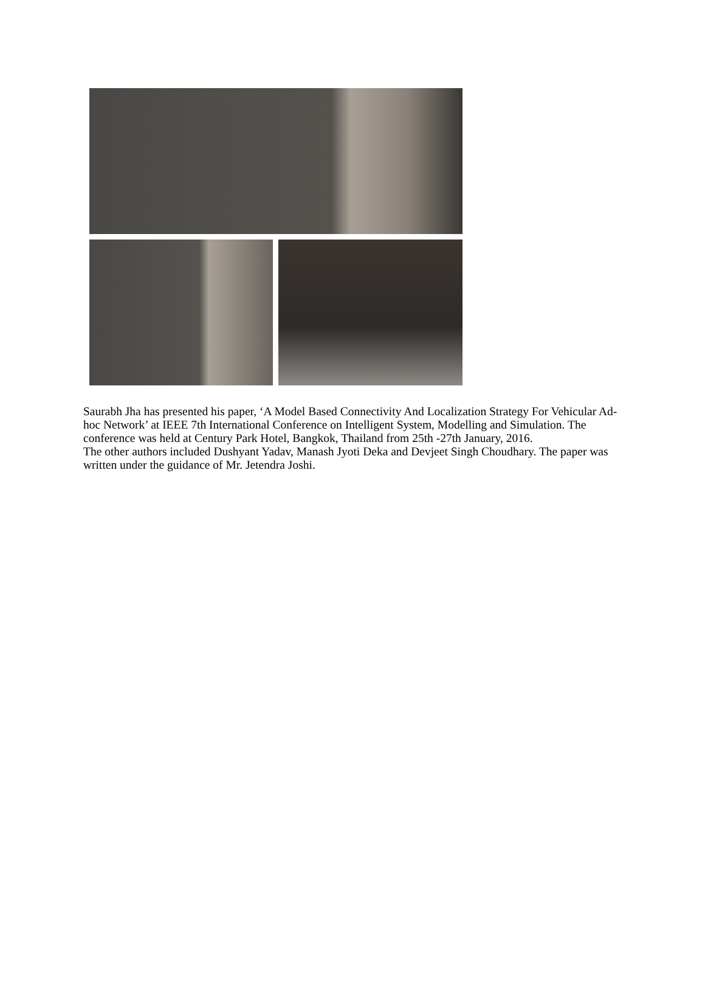Saurabh Jha has presented his paper, ‘A Model Based Connectivity And Localization Strategy For Vehicular Ad-hoc Network’ at IEEE 7th International Conference on Intelligent System, Modelling and Simulation. The conference was held at Century Park Hotel, Bangkok, Thailand from 25th -27th January, 2016.
The other authors included Dushyant Yadav, Manash Jyoti Deka and Devjeet Singh Choudhary. The paper was written under the guidance of Mr. Jetendra Joshi.